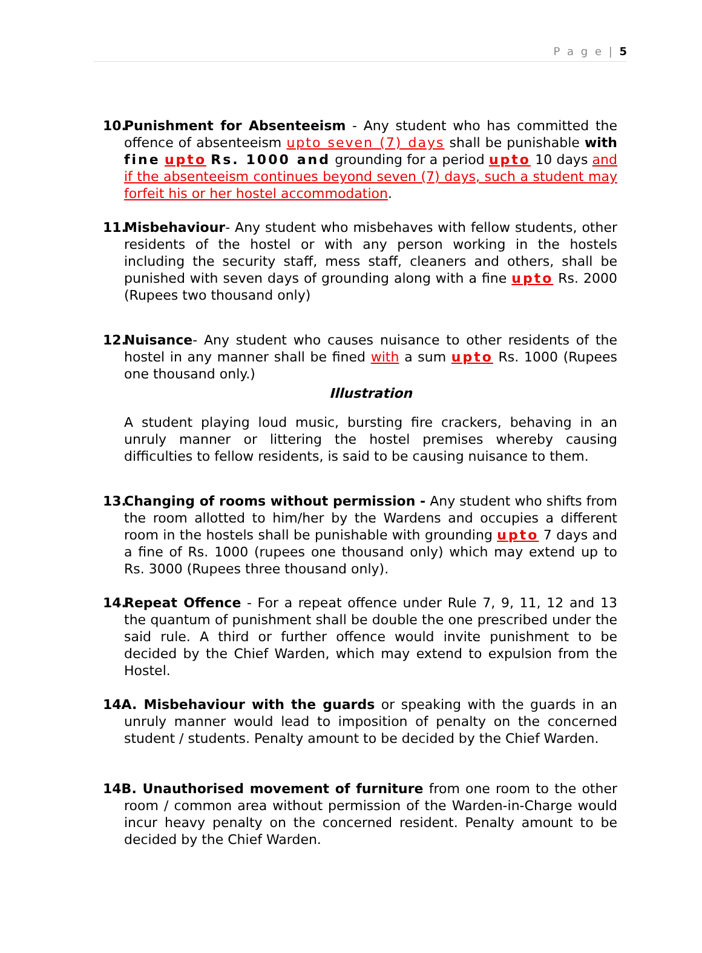P a g e | 5
10.
Punishment for Absenteeism - Any student who has committed the offence of absenteeism upto seven (7) days shall be punishable with fine upto Rs. 1000 and grounding for a period upto 10 days and if the absenteeism continues beyond seven (7) days, such a student may forfeit his or her hostel accommodation.
11.
Misbehaviour- Any student who misbehaves with fellow students, other residents of the hostel or with any person working in the hostels including the security staff, mess staff, cleaners and others, shall be punished with seven days of grounding along with a fine upto Rs. 2000 (Rupees two thousand only)
12.
Nuisance- Any student who causes nuisance to other residents of the hostel in any manner shall be fined with a sum upto Rs. 1000 (Rupees one thousand only.)
Illustration
A student playing loud music, bursting fire crackers, behaving in an unruly manner or littering the hostel premises whereby causing difficulties to fellow residents, is said to be causing nuisance to them.
13.
Changing of rooms without permission - Any student who shifts from the room allotted to him/her by the Wardens and occupies a different room in the hostels shall be punishable with grounding upto 7 days and a fine of Rs. 1000 (rupees one thousand only) which may extend up to Rs. 3000 (Rupees three thousand only).
14.
Repeat Offence - For a repeat offence under Rule 7, 9, 11, 12 and 13 the quantum of punishment shall be double the one prescribed under the said rule. A third or further offence would invite punishment to be decided by the Chief Warden, which may extend to expulsion from the Hostel.
14A. Misbehaviour with the guards or speaking with the guards in an unruly manner would lead to imposition of penalty on the concerned student / students. Penalty amount to be decided by the Chief Warden.
14B. Unauthorised movement of furniture from one room to the other room / common area without permission of the Warden-in-Charge would incur heavy penalty on the concerned resident. Penalty amount to be decided by the Chief Warden.